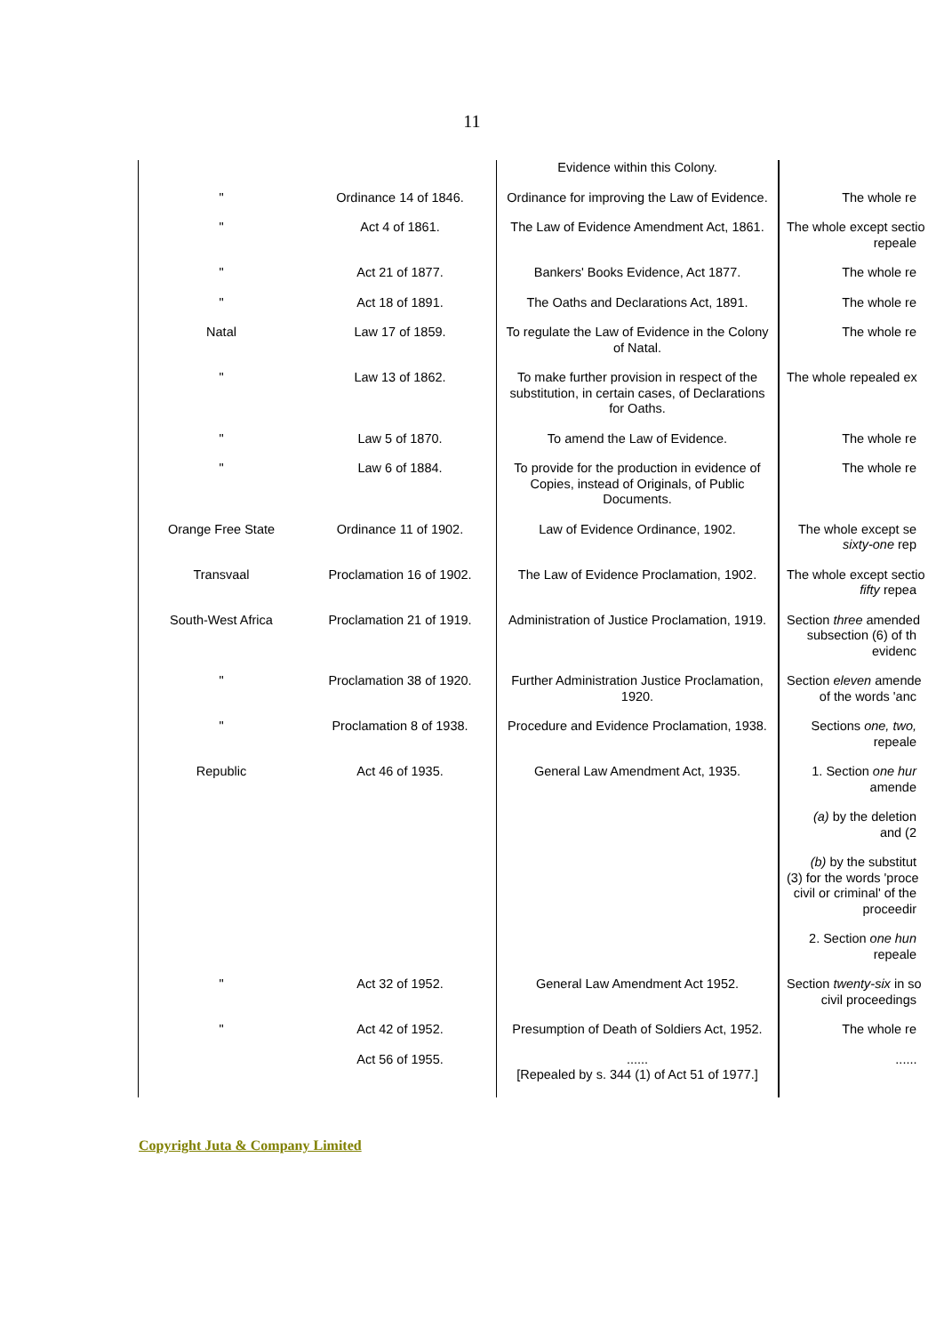11
| | | Evidence within this Colony. | |
| " | Ordinance 14 of 1846. | Ordinance for improving the Law of Evidence. | The whole re |
| " | Act 4 of 1861. | The Law of Evidence Amendment Act, 1861. | The whole except sectio repeale |
| " | Act 21 of 1877. | Bankers' Books Evidence, Act 1877. | The whole re |
| " | Act 18 of 1891. | The Oaths and Declarations Act, 1891. | The whole re |
| Natal | Law 17 of 1859. | To regulate the Law of Evidence in the Colony of Natal. | The whole re |
| " | Law 13 of 1862. | To make further provision in respect of the substitution, in certain cases, of Declarations for Oaths. | The whole repealed ex |
| " | Law 5 of 1870. | To amend the Law of Evidence. | The whole re |
| " | Law 6 of 1884. | To provide for the production in evidence of Copies, instead of Originals, of Public Documents. | The whole re |
| Orange Free State | Ordinance 11 of 1902. | Law of Evidence Ordinance, 1902. | The whole except se sixty-one rep |
| Transvaal | Proclamation 16 of 1902. | The Law of Evidence Proclamation, 1902. | The whole except sectio fifty repea |
| South-West Africa | Proclamation 21 of 1919. | Administration of Justice Proclamation, 1919. | Section three amended subsection (6) of th evidenc |
| " | Proclamation 38 of 1920. | Further Administration Justice Proclamation, 1920. | Section eleven amende of the words 'anc |
| " | Proclamation 8 of 1938. | Procedure and Evidence Proclamation, 1938. | Sections one, two, repeale |
| Republic | Act 46 of 1935. | General Law Amendment Act, 1935. | 1. Section one hur amende |
| | | | (a) by the deletion and (2 |
| | | | (b) by the substitut (3) for the words 'proce civil or criminal' of the proceedir |
| | | | 2. Section one hun repeale |
| " | Act 32 of 1952. | General Law Amendment Act 1952. | Section twenty-six in so civil proceedings |
| " | Act 42 of 1952. | Presumption of Death of Soldiers Act, 1952. | The whole re |
| | Act 56 of 1955. | ...... [Repealed by s. 344 (1) of Act 51 of 1977.] | ...... |
Copyright Juta & Company Limited